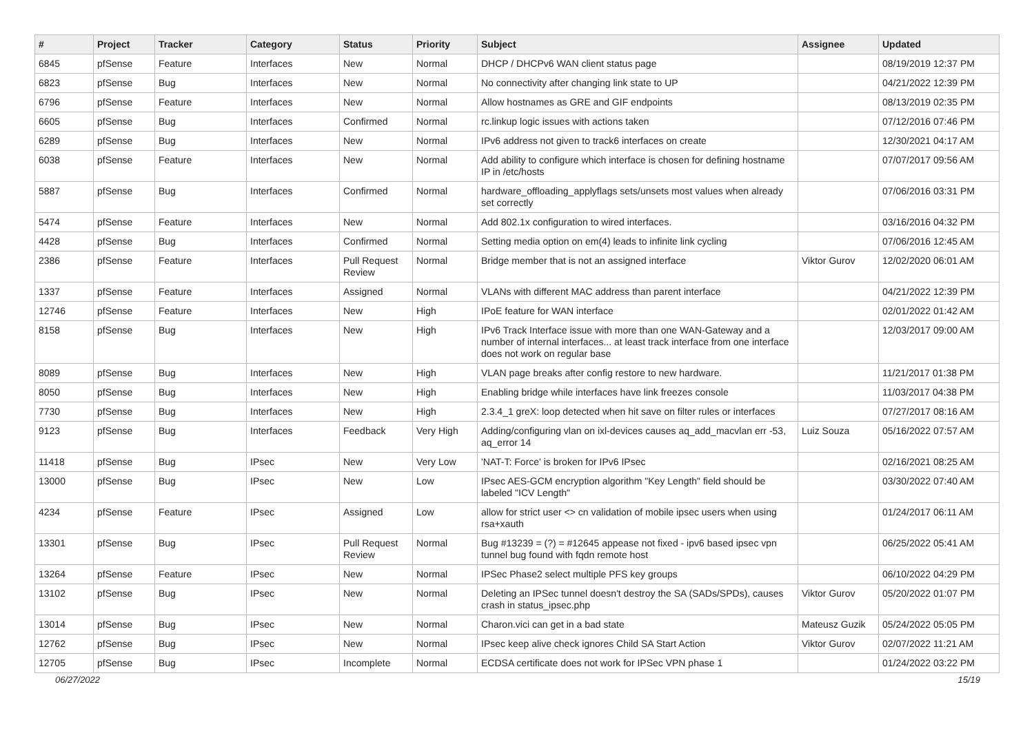| # | Project | Tracker | Category | Status | Priority | Subject | Assignee | Updated |
| --- | --- | --- | --- | --- | --- | --- | --- | --- |
| 6845 | pfSense | Feature | Interfaces | New | Normal | DHCP / DHCPv6 WAN client status page | | 08/19/2019 12:37 PM |
| 6823 | pfSense | Bug | Interfaces | New | Normal | No connectivity after changing link state to UP | | 04/21/2022 12:39 PM |
| 6796 | pfSense | Feature | Interfaces | New | Normal | Allow hostnames as GRE and GIF endpoints | | 08/13/2019 02:35 PM |
| 6605 | pfSense | Bug | Interfaces | Confirmed | Normal | rc.linkup logic issues with actions taken | | 07/12/2016 07:46 PM |
| 6289 | pfSense | Bug | Interfaces | New | Normal | IPv6 address not given to track6 interfaces on create | | 12/30/2021 04:17 AM |
| 6038 | pfSense | Feature | Interfaces | New | Normal | Add ability to configure which interface is chosen for defining hostname IP in /etc/hosts | | 07/07/2017 09:56 AM |
| 5887 | pfSense | Bug | Interfaces | Confirmed | Normal | hardware_offloading_applyflags sets/unsets most values when already set correctly | | 07/06/2016 03:31 PM |
| 5474 | pfSense | Feature | Interfaces | New | Normal | Add 802.1x configuration to wired interfaces. | | 03/16/2016 04:32 PM |
| 4428 | pfSense | Bug | Interfaces | Confirmed | Normal | Setting media option on em(4) leads to infinite link cycling | | 07/06/2016 12:45 AM |
| 2386 | pfSense | Feature | Interfaces | Pull Request Review | Normal | Bridge member that is not an assigned interface | Viktor Gurov | 12/02/2020 06:01 AM |
| 1337 | pfSense | Feature | Interfaces | Assigned | Normal | VLANs with different MAC address than parent interface | | 04/21/2022 12:39 PM |
| 12746 | pfSense | Feature | Interfaces | New | High | IPoE feature for WAN interface | | 02/01/2022 01:42 AM |
| 8158 | pfSense | Bug | Interfaces | New | High | IPv6 Track Interface issue with more than one WAN-Gateway and a number of internal interfaces... at least track interface from one interface does not work on regular base | | 12/03/2017 09:00 AM |
| 8089 | pfSense | Bug | Interfaces | New | High | VLAN page breaks after config restore to new hardware. | | 11/21/2017 01:38 PM |
| 8050 | pfSense | Bug | Interfaces | New | High | Enabling bridge while interfaces have link freezes console | | 11/03/2017 04:38 PM |
| 7730 | pfSense | Bug | Interfaces | New | High | 2.3.4_1 greX: loop detected when hit save on filter rules or interfaces | | 07/27/2017 08:16 AM |
| 9123 | pfSense | Bug | Interfaces | Feedback | Very High | Adding/configuring vlan on ixl-devices causes aq_add_macvlan err -53, aq_error 14 | Luiz Souza | 05/16/2022 07:57 AM |
| 11418 | pfSense | Bug | IPsec | New | Very Low | 'NAT-T: Force' is broken for IPv6 IPsec | | 02/16/2021 08:25 AM |
| 13000 | pfSense | Bug | IPsec | New | Low | IPsec AES-GCM encryption algorithm "Key Length" field should be labeled "ICV Length" | | 03/30/2022 07:40 AM |
| 4234 | pfSense | Feature | IPsec | Assigned | Low | allow for strict user <> cn validation of mobile ipsec users when using rsa+xauth | | 01/24/2017 06:11 AM |
| 13301 | pfSense | Bug | IPsec | Pull Request Review | Normal | Bug #13239 = (?) = #12645 appease not fixed - ipv6 based ipsec vpn tunnel bug found with fqdn remote host | | 06/25/2022 05:41 AM |
| 13264 | pfSense | Feature | IPsec | New | Normal | IPSec Phase2 select multiple PFS key groups | | 06/10/2022 04:29 PM |
| 13102 | pfSense | Bug | IPsec | New | Normal | Deleting an IPSec tunnel doesn't destroy the SA (SADs/SPDs), causes crash in status_ipsec.php | Viktor Gurov | 05/20/2022 01:07 PM |
| 13014 | pfSense | Bug | IPsec | New | Normal | Charon.vici can get in a bad state | Mateusz Guzik | 05/24/2022 05:05 PM |
| 12762 | pfSense | Bug | IPsec | New | Normal | IPsec keep alive check ignores Child SA Start Action | Viktor Gurov | 02/07/2022 11:21 AM |
| 12705 | pfSense | Bug | IPsec | Incomplete | Normal | ECDSA certificate does not work for IPSec VPN phase 1 | | 01/24/2022 03:22 PM |
06/27/2022 15/19